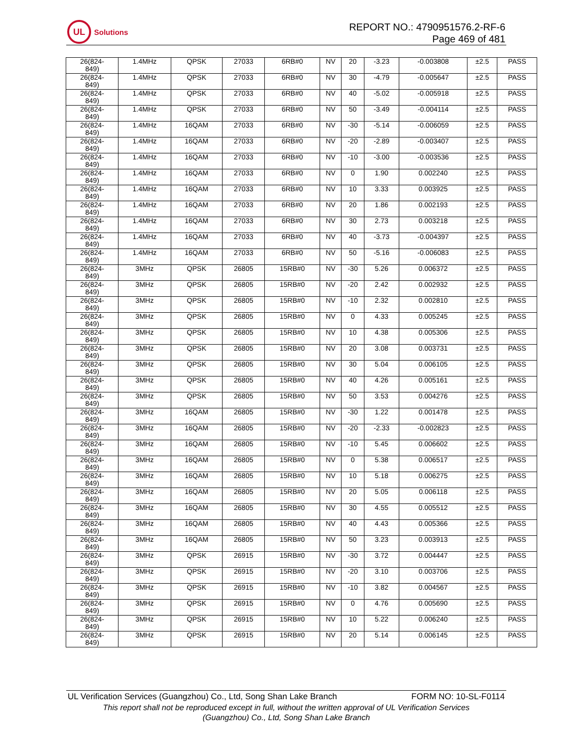UL
Solutions
REPORT NO.: 4790951576.2-RF-6
Page 469 of 481
| 26(824- 849) | 1.4MHz | QPSK | 27033 | 6RB#0 | NV | 20 | -3.23 | -0.003808 | ±2.5 | PASS |
| 26(824- 849) | 1.4MHz | QPSK | 27033 | 6RB#0 | NV | 30 | -4.79 | -0.005647 | ±2.5 | PASS |
| 26(824- 849) | 1.4MHz | QPSK | 27033 | 6RB#0 | NV | 40 | -5.02 | -0.005918 | ±2.5 | PASS |
| 26(824- 849) | 1.4MHz | QPSK | 27033 | 6RB#0 | NV | 50 | -3.49 | -0.004114 | ±2.5 | PASS |
| 26(824- 849) | 1.4MHz | 16QAM | 27033 | 6RB#0 | NV | -30 | -5.14 | -0.006059 | ±2.5 | PASS |
| 26(824- 849) | 1.4MHz | 16QAM | 27033 | 6RB#0 | NV | -20 | -2.89 | -0.003407 | ±2.5 | PASS |
| 26(824- 849) | 1.4MHz | 16QAM | 27033 | 6RB#0 | NV | -10 | -3.00 | -0.003536 | ±2.5 | PASS |
| 26(824- 849) | 1.4MHz | 16QAM | 27033 | 6RB#0 | NV | 0 | 1.90 | 0.002240 | ±2.5 | PASS |
| 26(824- 849) | 1.4MHz | 16QAM | 27033 | 6RB#0 | NV | 10 | 3.33 | 0.003925 | ±2.5 | PASS |
| 26(824- 849) | 1.4MHz | 16QAM | 27033 | 6RB#0 | NV | 20 | 1.86 | 0.002193 | ±2.5 | PASS |
| 26(824- 849) | 1.4MHz | 16QAM | 27033 | 6RB#0 | NV | 30 | 2.73 | 0.003218 | ±2.5 | PASS |
| 26(824- 849) | 1.4MHz | 16QAM | 27033 | 6RB#0 | NV | 40 | -3.73 | -0.004397 | ±2.5 | PASS |
| 26(824- 849) | 1.4MHz | 16QAM | 27033 | 6RB#0 | NV | 50 | -5.16 | -0.006083 | ±2.5 | PASS |
| 26(824- 849) | 3MHz | QPSK | 26805 | 15RB#0 | NV | -30 | 5.26 | 0.006372 | ±2.5 | PASS |
| 26(824- 849) | 3MHz | QPSK | 26805 | 15RB#0 | NV | -20 | 2.42 | 0.002932 | ±2.5 | PASS |
| 26(824- 849) | 3MHz | QPSK | 26805 | 15RB#0 | NV | -10 | 2.32 | 0.002810 | ±2.5 | PASS |
| 26(824- 849) | 3MHz | QPSK | 26805 | 15RB#0 | NV | 0 | 4.33 | 0.005245 | ±2.5 | PASS |
| 26(824- 849) | 3MHz | QPSK | 26805 | 15RB#0 | NV | 10 | 4.38 | 0.005306 | ±2.5 | PASS |
| 26(824- 849) | 3MHz | QPSK | 26805 | 15RB#0 | NV | 20 | 3.08 | 0.003731 | ±2.5 | PASS |
| 26(824- 849) | 3MHz | QPSK | 26805 | 15RB#0 | NV | 30 | 5.04 | 0.006105 | ±2.5 | PASS |
| 26(824- 849) | 3MHz | QPSK | 26805 | 15RB#0 | NV | 40 | 4.26 | 0.005161 | ±2.5 | PASS |
| 26(824- 849) | 3MHz | QPSK | 26805 | 15RB#0 | NV | 50 | 3.53 | 0.004276 | ±2.5 | PASS |
| 26(824- 849) | 3MHz | 16QAM | 26805 | 15RB#0 | NV | -30 | 1.22 | 0.001478 | ±2.5 | PASS |
| 26(824- 849) | 3MHz | 16QAM | 26805 | 15RB#0 | NV | -20 | -2.33 | -0.002823 | ±2.5 | PASS |
| 26(824- 849) | 3MHz | 16QAM | 26805 | 15RB#0 | NV | -10 | 5.45 | 0.006602 | ±2.5 | PASS |
| 26(824- 849) | 3MHz | 16QAM | 26805 | 15RB#0 | NV | 0 | 5.38 | 0.006517 | ±2.5 | PASS |
| 26(824- 849) | 3MHz | 16QAM | 26805 | 15RB#0 | NV | 10 | 5.18 | 0.006275 | ±2.5 | PASS |
| 26(824- 849) | 3MHz | 16QAM | 26805 | 15RB#0 | NV | 20 | 5.05 | 0.006118 | ±2.5 | PASS |
| 26(824- 849) | 3MHz | 16QAM | 26805 | 15RB#0 | NV | 30 | 4.55 | 0.005512 | ±2.5 | PASS |
| 26(824- 849) | 3MHz | 16QAM | 26805 | 15RB#0 | NV | 40 | 4.43 | 0.005366 | ±2.5 | PASS |
| 26(824- 849) | 3MHz | 16QAM | 26805 | 15RB#0 | NV | 50 | 3.23 | 0.003913 | ±2.5 | PASS |
| 26(824- 849) | 3MHz | QPSK | 26915 | 15RB#0 | NV | -30 | 3.72 | 0.004447 | ±2.5 | PASS |
| 26(824- 849) | 3MHz | QPSK | 26915 | 15RB#0 | NV | -20 | 3.10 | 0.003706 | ±2.5 | PASS |
| 26(824- 849) | 3MHz | QPSK | 26915 | 15RB#0 | NV | -10 | 3.82 | 0.004567 | ±2.5 | PASS |
| 26(824- 849) | 3MHz | QPSK | 26915 | 15RB#0 | NV | 0 | 4.76 | 0.005690 | ±2.5 | PASS |
| 26(824- 849) | 3MHz | QPSK | 26915 | 15RB#0 | NV | 10 | 5.22 | 0.006240 | ±2.5 | PASS |
| 26(824- 849) | 3MHz | QPSK | 26915 | 15RB#0 | NV | 20 | 5.14 | 0.006145 | ±2.5 | PASS |
UL Verification Services (Guangzhou) Co., Ltd, Song Shan Lake Branch FORM NO: 10-SL-F0114
This report shall not be reproduced except in full, without the written approval of UL Verification Services
(Guangzhou) Co., Ltd, Song Shan Lake Branch